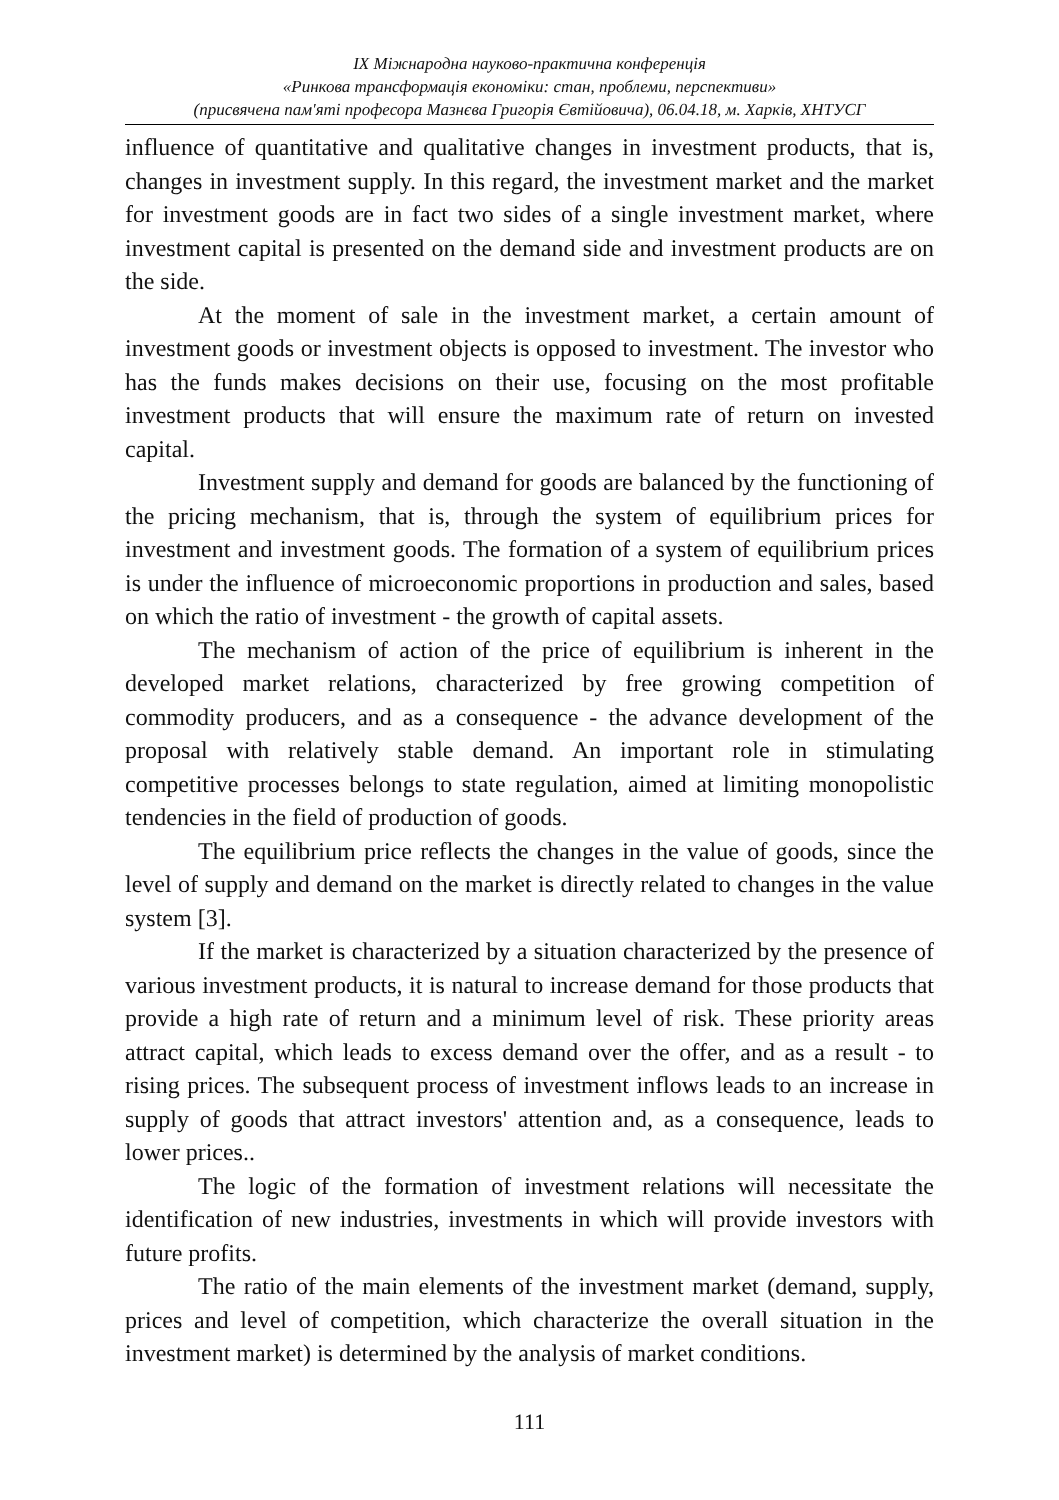IX Міжнародна науково-практична конференція
«Ринкова трансформація економіки: стан, проблеми, перспективи»
(присвячена пам'яті професора Мазнєва Григорія Євтійовича), 06.04.18, м. Харків, ХНТУСГ
influence of quantitative and qualitative changes in investment products, that is, changes in investment supply. In this regard, the investment market and the market for investment goods are in fact two sides of a single investment market, where investment capital is presented on the demand side and investment products are on the side.
At the moment of sale in the investment market, a certain amount of investment goods or investment objects is opposed to investment. The investor who has the funds makes decisions on their use, focusing on the most profitable investment products that will ensure the maximum rate of return on invested capital.
Investment supply and demand for goods are balanced by the functioning of the pricing mechanism, that is, through the system of equilibrium prices for investment and investment goods. The formation of a system of equilibrium prices is under the influence of microeconomic proportions in production and sales, based on which the ratio of investment - the growth of capital assets.
The mechanism of action of the price of equilibrium is inherent in the developed market relations, characterized by free growing competition of commodity producers, and as a consequence - the advance development of the proposal with relatively stable demand. An important role in stimulating competitive processes belongs to state regulation, aimed at limiting monopolistic tendencies in the field of production of goods.
The equilibrium price reflects the changes in the value of goods, since the level of supply and demand on the market is directly related to changes in the value system [3].
If the market is characterized by a situation characterized by the presence of various investment products, it is natural to increase demand for those products that provide a high rate of return and a minimum level of risk. These priority areas attract capital, which leads to excess demand over the offer, and as a result - to rising prices. The subsequent process of investment inflows leads to an increase in supply of goods that attract investors' attention and, as a consequence, leads to lower prices..
The logic of the formation of investment relations will necessitate the identification of new industries, investments in which will provide investors with future profits.
The ratio of the main elements of the investment market (demand, supply, prices and level of competition, which characterize the overall situation in the investment market) is determined by the analysis of market conditions.
111